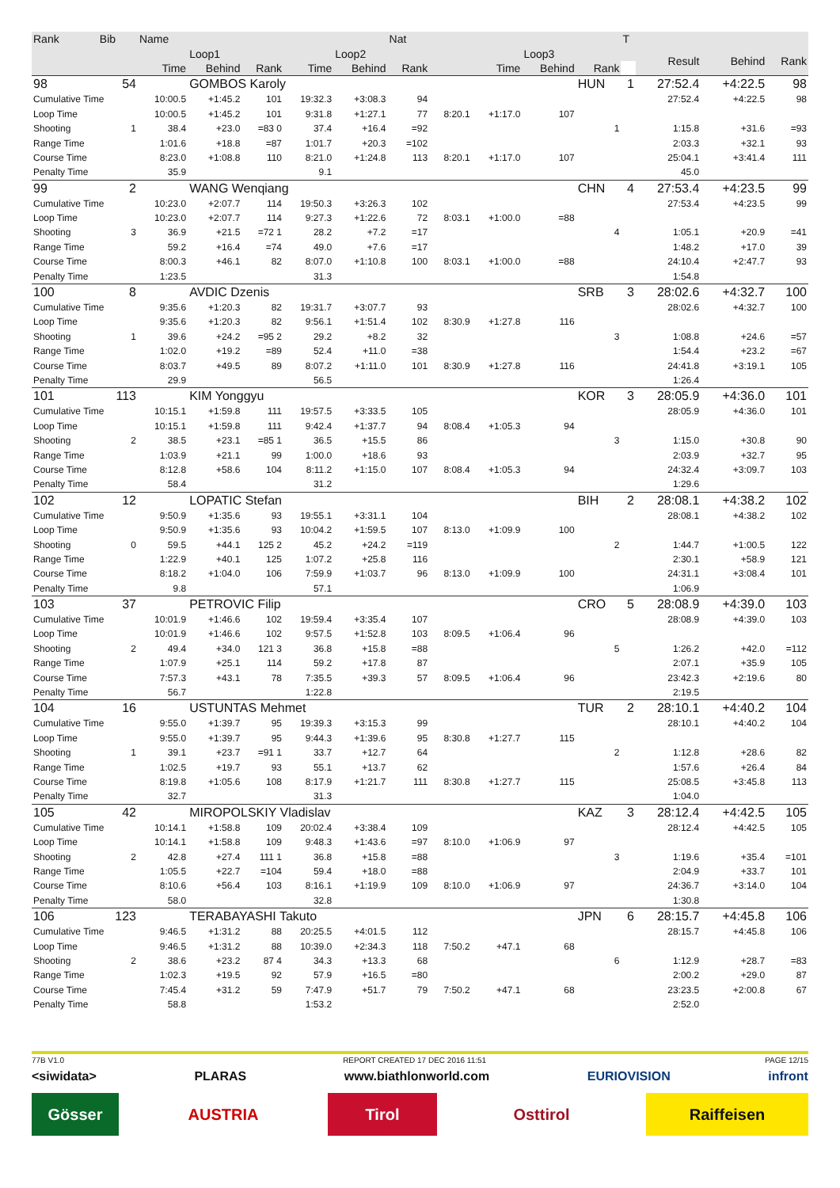| Rank | Bib | Name | | | | | Nat | | | | | T | | | |
| --- | --- | --- | --- | --- | --- | --- | --- | --- | --- | --- | --- | --- | --- | --- | --- |
| | | | Loop1 | | | Loop2 | | | | Loop3 | | | Result | Behind | Rank |
| | | Time | Behind | Rank | Time | Behind | Rank | | Time | Behind | Rank | | | | |
| 98 | 54 | | GOMBOS Karoly | | | | | | | | HUN | 1 | 27:52.4 | +4:22.5 | 98 |
| Cumulative Time | | 10:00.5 | +1:45.2 | 101 | 19:32.3 | +3:08.3 | 94 | | | | | | 27:52.4 | +4:22.5 | 98 |
| Loop Time | | 10:00.5 | +1:45.2 | 101 | 9:31.8 | +1:27.1 | 77 | 8:20.1 | +1:17.0 | 107 | | | | | |
| Shooting | 1 | 38.4 | +23.0 | =83 0 | 37.4 | +16.4 | =92 | | | | 1 | | 1:15.8 | +31.6 | =93 |
| Range Time | | 1:01.6 | +18.8 | =87 | 1:01.7 | +20.3 | =102 | | | | | | 2:03.3 | +32.1 | 93 |
| Course Time | | 8:23.0 | +1:08.8 | 110 | 8:21.0 | +1:24.8 | 113 | 8:20.1 | +1:17.0 | 107 | | | 25:04.1 | +3:41.4 | 111 |
| Penalty Time | | 35.9 | | | 9.1 | | | | | | | | 45.0 | | |
| 99 | 2 | | WANG Wenqiang | | | | | | | | CHN | 4 | 27:53.4 | +4:23.5 | 99 |
| Cumulative Time | | 10:23.0 | +2:07.7 | 114 | 19:50.3 | +3:26.3 | 102 | | | | | | 27:53.4 | +4:23.5 | 99 |
| Loop Time | | 10:23.0 | +2:07.7 | 114 | 9:27.3 | +1:22.6 | 72 | 8:03.1 | +1:00.0 | =88 | | | | | |
| Shooting | 3 | 36.9 | +21.5 | =72 1 | 28.2 | +7.2 | =17 | | | | 4 | | 1:05.1 | +20.9 | =41 |
| Range Time | | 59.2 | +16.4 | =74 | 49.0 | +7.6 | =17 | | | | | | 1:48.2 | +17.0 | 39 |
| Course Time | | 8:00.3 | +46.1 | 82 | 8:07.0 | +1:10.8 | 100 | 8:03.1 | +1:00.0 | =88 | | | 24:10.4 | +2:47.7 | 93 |
| Penalty Time | | 1:23.5 | | | 31.3 | | | | | | | | 1:54.8 | | |
| 100 | 8 | | AVDIC Dzenis | | | | | | | | SRB | 3 | 28:02.6 | +4:32.7 | 100 |
| Cumulative Time | | 9:35.6 | +1:20.3 | 82 | 19:31.7 | +3:07.7 | 93 | | | | | | 28:02.6 | +4:32.7 | 100 |
| Loop Time | | 9:35.6 | +1:20.3 | 82 | 9:56.1 | +1:51.4 | 102 | 8:30.9 | +1:27.8 | 116 | | | | | |
| Shooting | 1 | 39.6 | +24.2 | =95 2 | 29.2 | +8.2 | 32 | | | | 3 | | 1:08.8 | +24.6 | =57 |
| Range Time | | 1:02.0 | +19.2 | =89 | 52.4 | +11.0 | =38 | | | | | | 1:54.4 | +23.2 | =67 |
| Course Time | | 8:03.7 | +49.5 | 89 | 8:07.2 | +1:11.0 | 101 | 8:30.9 | +1:27.8 | 116 | | | 24:41.8 | +3:19.1 | 105 |
| Penalty Time | | 29.9 | | | 56.5 | | | | | | | | 1:26.4 | | |
| 101 | 113 | | KIM Yonggyu | | | | | | | | KOR | 3 | 28:05.9 | +4:36.0 | 101 |
| Cumulative Time | | 10:15.1 | +1:59.8 | 111 | 19:57.5 | +3:33.5 | 105 | | | | | | 28:05.9 | +4:36.0 | 101 |
| Loop Time | | 10:15.1 | +1:59.8 | 111 | 9:42.4 | +1:37.7 | 94 | 8:08.4 | +1:05.3 | 94 | | | | | |
| Shooting | 2 | 38.5 | +23.1 | =85 1 | 36.5 | +15.5 | 86 | | | | 3 | | 1:15.0 | +30.8 | 90 |
| Range Time | | 1:03.9 | +21.1 | 99 | 1:00.0 | +18.6 | 93 | | | | | | 2:03.9 | +32.7 | 95 |
| Course Time | | 8:12.8 | +58.6 | 104 | 8:11.2 | +1:15.0 | 107 | 8:08.4 | +1:05.3 | 94 | | | 24:32.4 | +3:09.7 | 103 |
| Penalty Time | | 58.4 | | | 31.2 | | | | | | | | 1:29.6 | | |
| 102 | 12 | | LOPATIC Stefan | | | | | | | | BIH | 2 | 28:08.1 | +4:38.2 | 102 |
| Cumulative Time | | 9:50.9 | +1:35.6 | 93 | 19:55.1 | +3:31.1 | 104 | | | | | | 28:08.1 | +4:38.2 | 102 |
| Loop Time | | 9:50.9 | +1:35.6 | 93 | 10:04.2 | +1:59.5 | 107 | 8:13.0 | +1:09.9 | 100 | | | | | |
| Shooting | 0 | 59.5 | +44.1 | 125 2 | 45.2 | +24.2 | =119 | | | | 2 | | 1:44.7 | +1:00.5 | 122 |
| Range Time | | 1:22.9 | +40.1 | 125 | 1:07.2 | +25.8 | 116 | | | | | | 2:30.1 | +58.9 | 121 |
| Course Time | | 8:18.2 | +1:04.0 | 106 | 7:59.9 | +1:03.7 | 96 | 8:13.0 | +1:09.9 | 100 | | | 24:31.1 | +3:08.4 | 101 |
| Penalty Time | | 9.8 | | | 57.1 | | | | | | | | 1:06.9 | | |
| 103 | 37 | | PETROVIC Filip | | | | | | | | CRO | 5 | 28:08.9 | +4:39.0 | 103 |
| Cumulative Time | | 10:01.9 | +1:46.6 | 102 | 19:59.4 | +3:35.4 | 107 | | | | | | 28:08.9 | +4:39.0 | 103 |
| Loop Time | | 10:01.9 | +1:46.6 | 102 | 9:57.5 | +1:52.8 | 103 | 8:09.5 | +1:06.4 | 96 | | | | | |
| Shooting | 2 | 49.4 | +34.0 | 121 3 | 36.8 | +15.8 | =88 | | | | 5 | | 1:26.2 | +42.0 | =112 |
| Range Time | | 1:07.9 | +25.1 | 114 | 59.2 | +17.8 | 87 | | | | | | 2:07.1 | +35.9 | 105 |
| Course Time | | 7:57.3 | +43.1 | 78 | 7:35.5 | +39.3 | 57 | 8:09.5 | +1:06.4 | 96 | | | 23:42.3 | +2:19.6 | 80 |
| Penalty Time | | 56.7 | | | 1:22.8 | | | | | | | | 2:19.5 | | |
| 104 | 16 | | USTUNTAS Mehmet | | | | | | | | TUR | 2 | 28:10.1 | +4:40.2 | 104 |
| Cumulative Time | | 9:55.0 | +1:39.7 | 95 | 19:39.3 | +3:15.3 | 99 | | | | | | 28:10.1 | +4:40.2 | 104 |
| Loop Time | | 9:55.0 | +1:39.7 | 95 | 9:44.3 | +1:39.6 | 95 | 8:30.8 | +1:27.7 | 115 | | | | | |
| Shooting | 1 | 39.1 | +23.7 | =91 1 | 33.7 | +12.7 | 64 | | | | 2 | | 1:12.8 | +28.6 | 82 |
| Range Time | | 1:02.5 | +19.7 | 93 | 55.1 | +13.7 | 62 | | | | | | 1:57.6 | +26.4 | 84 |
| Course Time | | 8:19.8 | +1:05.6 | 108 | 8:17.9 | +1:21.7 | 111 | 8:30.8 | +1:27.7 | 115 | | | 25:08.5 | +3:45.8 | 113 |
| Penalty Time | | 32.7 | | | 31.3 | | | | | | | | 1:04.0 | | |
| 105 | 42 | | MIROPOLSKIY Vladislav | | | | | | | | KAZ | 3 | 28:12.4 | +4:42.5 | 105 |
| Cumulative Time | | 10:14.1 | +1:58.8 | 109 | 20:02.4 | +3:38.4 | 109 | | | | | | 28:12.4 | +4:42.5 | 105 |
| Loop Time | | 10:14.1 | +1:58.8 | 109 | 9:48.3 | +1:43.6 | =97 | 8:10.0 | +1:06.9 | 97 | | | | | |
| Shooting | 2 | 42.8 | +27.4 | 111 1 | 36.8 | +15.8 | =88 | | | | 3 | | 1:19.6 | +35.4 | =101 |
| Range Time | | 1:05.5 | +22.7 | =104 | 59.4 | +18.0 | =88 | | | | | | 2:04.9 | +33.7 | 101 |
| Course Time | | 8:10.6 | +56.4 | 103 | 8:16.1 | +1:19.9 | 109 | 8:10.0 | +1:06.9 | 97 | | | 24:36.7 | +3:14.0 | 104 |
| Penalty Time | | 58.0 | | | 32.8 | | | | | | | | 1:30.8 | | |
| 106 | 123 | | TERABAYASHI Takuto | | | | | | | | JPN | 6 | 28:15.7 | +4:45.8 | 106 |
| Cumulative Time | | 9:46.5 | +1:31.2 | 88 | 20:25.5 | +4:01.5 | 112 | | | | | | 28:15.7 | +4:45.8 | 106 |
| Loop Time | | 9:46.5 | +1:31.2 | 88 | 10:39.0 | +2:34.3 | 118 | 7:50.2 | +47.1 | 68 | | | | | |
| Shooting | 2 | 38.6 | +23.2 | 87 4 | 34.3 | +13.3 | 68 | | | | 6 | | 1:12.9 | +28.7 | =83 |
| Range Time | | 1:02.3 | +19.5 | 92 | 57.9 | +16.5 | =80 | | | | | | 2:00.2 | +29.0 | 87 |
| Course Time | | 7:45.4 | +31.2 | 59 | 7:47.9 | +51.7 | 79 | 7:50.2 | +47.1 | 68 | | | 23:23.5 | +2:00.8 | 67 |
| Penalty Time | | 58.8 | | | 1:53.2 | | | | | | | | 2:52.0 | | |
77B V1.0 REPORT CREATED 17 DEC 2016 11:51 PAGE 12/15
<siwidata> PLARAS www.biathlonworld.com EURIOVISION infront
Gösser AUSTRIA Tirol Osttirol Raiffeisen